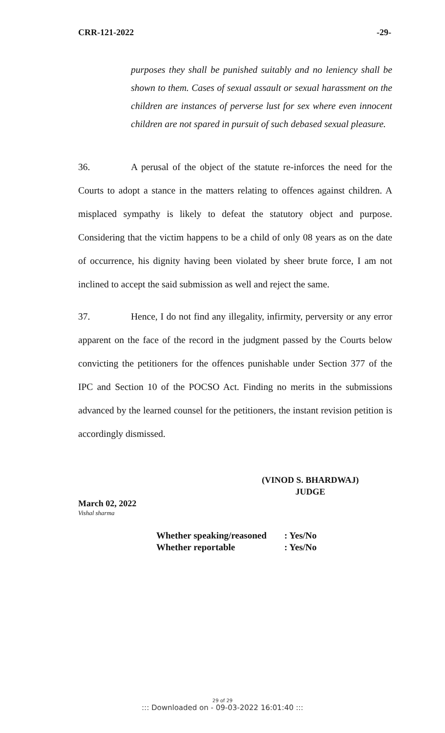CRR-121-2022 -29-
purposes they shall be punished suitably and no leniency shall be shown to them. Cases of sexual assault or sexual harassment on the children are instances of perverse lust for sex where even innocent children are not spared in pursuit of such debased sexual pleasure.
36. A perusal of the object of the statute re-inforces the need for the Courts to adopt a stance in the matters relating to offences against children. A misplaced sympathy is likely to defeat the statutory object and purpose. Considering that the victim happens to be a child of only 08 years as on the date of occurrence, his dignity having been violated by sheer brute force, I am not inclined to accept the said submission as well and reject the same.
37. Hence, I do not find any illegality, infirmity, perversity or any error apparent on the face of the record in the judgment passed by the Courts below convicting the petitioners for the offences punishable under Section 377 of the IPC and Section 10 of the POCSO Act. Finding no merits in the submissions advanced by the learned counsel for the petitioners, the instant revision petition is accordingly dismissed.
(VINOD S. BHARDWAJ)
JUDGE
March 02, 2022
Vishal sharma
Whether speaking/reasoned: Yes/No
Whether reportable: Yes/No
29 of 29
::: Downloaded on - 09-03-2022 16:01:40 :::